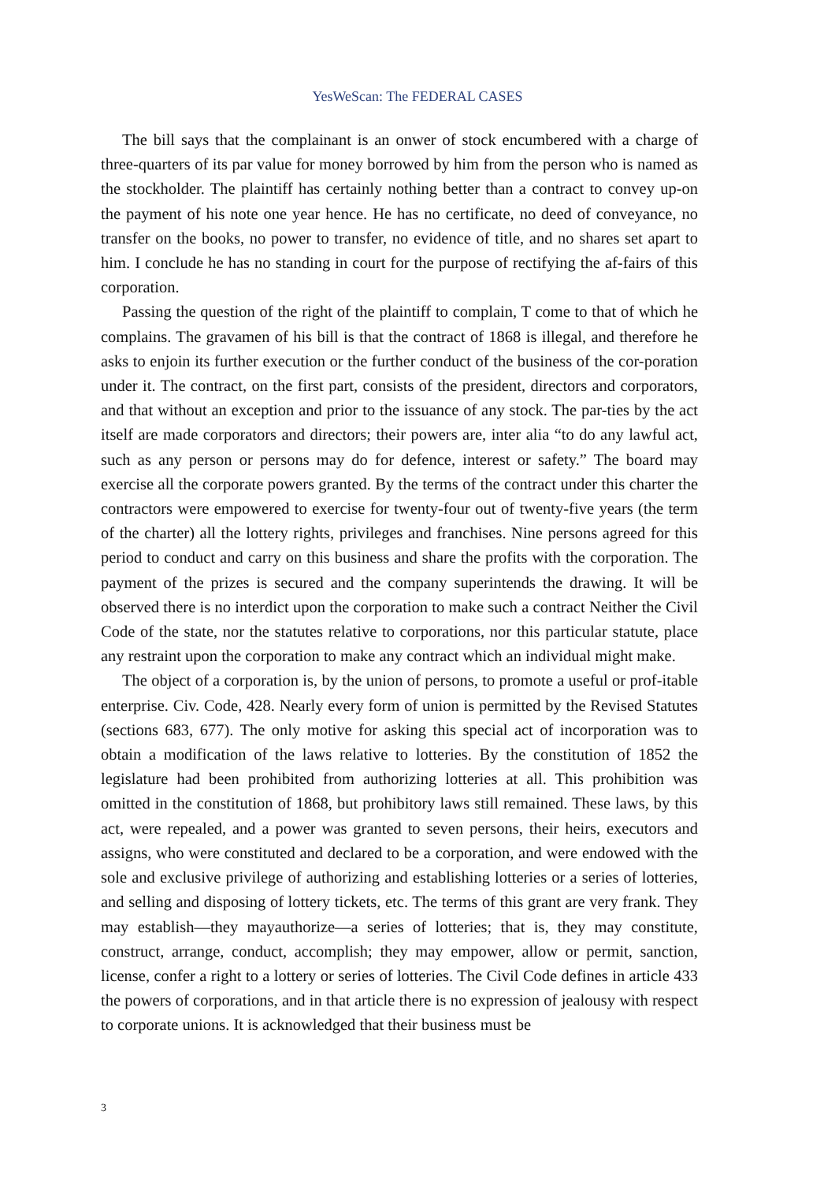YesWeScan: The FEDERAL CASES
The bill says that the complainant is an onwer of stock encumbered with a charge of three-quarters of its par value for money borrowed by him from the person who is named as the stockholder. The plaintiff has certainly nothing better than a contract to convey up-on the payment of his note one year hence. He has no certificate, no deed of conveyance, no transfer on the books, no power to transfer, no evidence of title, and no shares set apart to him. I conclude he has no standing in court for the purpose of rectifying the af-fairs of this corporation.
Passing the question of the right of the plaintiff to complain, T come to that of which he complains. The gravamen of his bill is that the contract of 1868 is illegal, and therefore he asks to enjoin its further execution or the further conduct of the business of the cor-poration under it. The contract, on the first part, consists of the president, directors and corporators, and that without an exception and prior to the issuance of any stock. The par-ties by the act itself are made corporators and directors; their powers are, inter alia “to do any lawful act, such as any person or persons may do for defence, interest or safety.” The board may exercise all the corporate powers granted. By the terms of the contract under this charter the contractors were empowered to exercise for twenty-four out of twenty-five years (the term of the charter) all the lottery rights, privileges and franchises. Nine persons agreed for this period to conduct and carry on this business and share the profits with the corporation. The payment of the prizes is secured and the company superintends the drawing. It will be observed there is no interdict upon the corporation to make such a contract Neither the Civil Code of the state, nor the statutes relative to corporations, nor this particular statute, place any restraint upon the corporation to make any contract which an individual might make.
The object of a corporation is, by the union of persons, to promote a useful or prof-itable enterprise. Civ. Code, 428. Nearly every form of union is permitted by the Revised Statutes (sections 683, 677). The only motive for asking this special act of incorporation was to obtain a modification of the laws relative to lotteries. By the constitution of 1852 the legislature had been prohibited from authorizing lotteries at all. This prohibition was omitted in the constitution of 1868, but prohibitory laws still remained. These laws, by this act, were repealed, and a power was granted to seven persons, their heirs, executors and assigns, who were constituted and declared to be a corporation, and were endowed with the sole and exclusive privilege of authorizing and establishing lotteries or a series of lotteries, and selling and disposing of lottery tickets, etc. The terms of this grant are very frank. They may establish—they mayauthorize—a series of lotteries; that is, they may constitute, construct, arrange, conduct, accomplish; they may empower, allow or permit, sanction, license, confer a right to a lottery or series of lotteries. The Civil Code defines in article 433 the powers of corporations, and in that article there is no expression of jealousy with respect to corporate unions. It is acknowledged that their business must be
3